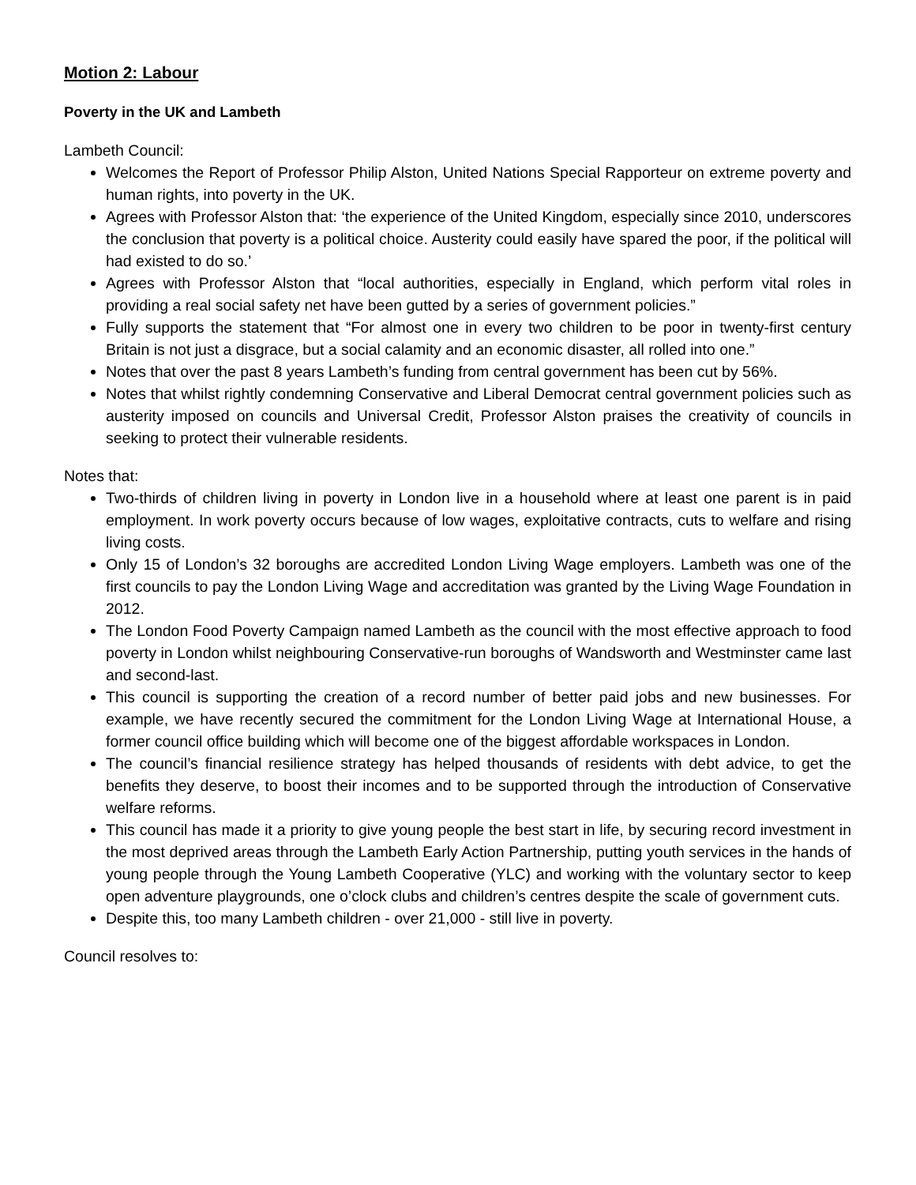Motion 2: Labour
Poverty in the UK and Lambeth
Lambeth Council:
Welcomes the Report of Professor Philip Alston, United Nations Special Rapporteur on extreme poverty and human rights, into poverty in the UK.
Agrees with Professor Alston that: ‘the experience of the United Kingdom, especially since 2010, underscores the conclusion that poverty is a political choice. Austerity could easily have spared the poor, if the political will had existed to do so.’
Agrees with Professor Alston that “local authorities, especially in England, which perform vital roles in providing a real social safety net have been gutted by a series of government policies.”
Fully supports the statement that “For almost one in every two children to be poor in twenty-first century Britain is not just a disgrace, but a social calamity and an economic disaster, all rolled into one.”
Notes that over the past 8 years Lambeth’s funding from central government has been cut by 56%.
Notes that whilst rightly condemning Conservative and Liberal Democrat central government policies such as austerity imposed on councils and Universal Credit, Professor Alston praises the creativity of councils in seeking to protect their vulnerable residents.
Notes that:
Two-thirds of children living in poverty in London live in a household where at least one parent is in paid employment. In work poverty occurs because of low wages, exploitative contracts, cuts to welfare and rising living costs.
Only 15 of London’s 32 boroughs are accredited London Living Wage employers. Lambeth was one of the first councils to pay the London Living Wage and accreditation was granted by the Living Wage Foundation in 2012.
The London Food Poverty Campaign named Lambeth as the council with the most effective approach to food poverty in London whilst neighbouring Conservative-run boroughs of Wandsworth and Westminster came last and second-last.
This council is supporting the creation of a record number of better paid jobs and new businesses. For example, we have recently secured the commitment for the London Living Wage at International House, a former council office building which will become one of the biggest affordable workspaces in London.
The council’s financial resilience strategy has helped thousands of residents with debt advice, to get the benefits they deserve, to boost their incomes and to be supported through the introduction of Conservative welfare reforms.
This council has made it a priority to give young people the best start in life, by securing record investment in the most deprived areas through the Lambeth Early Action Partnership, putting youth services in the hands of young people through the Young Lambeth Cooperative (YLC) and working with the voluntary sector to keep open adventure playgrounds, one o’clock clubs and children’s centres despite the scale of government cuts.
Despite this, too many Lambeth children - over 21,000 - still live in poverty.
Council resolves to: